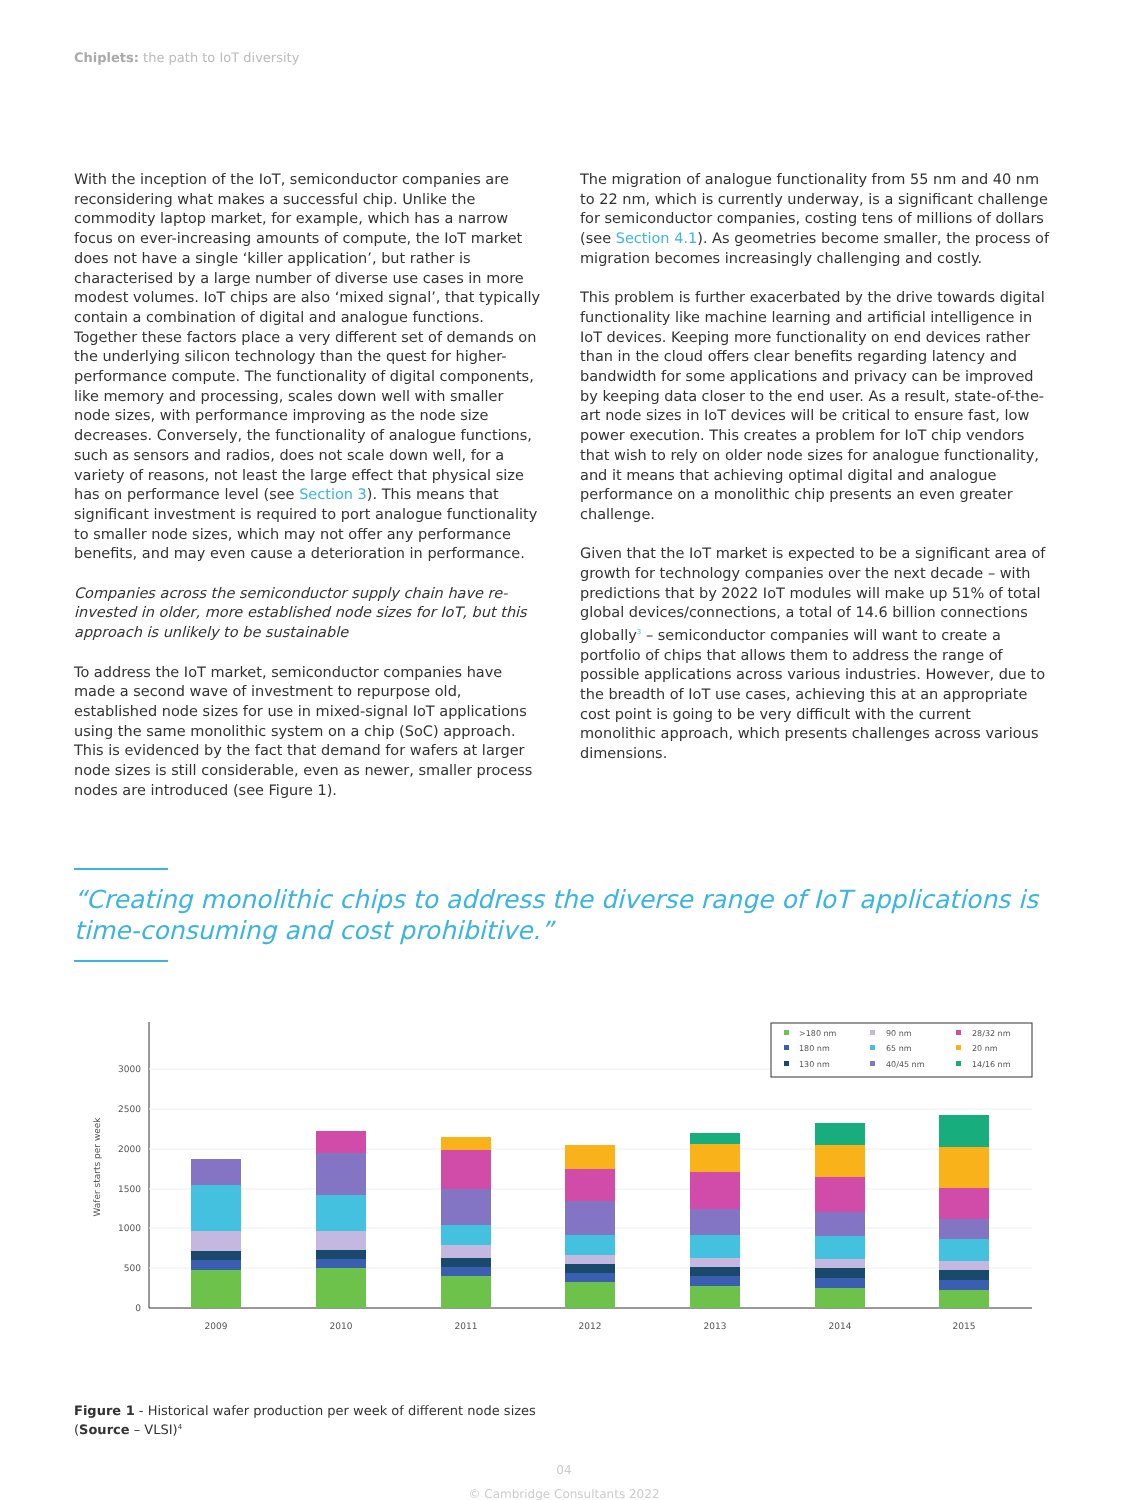Chiplets: the path to IoT diversity
With the inception of the IoT, semiconductor companies are reconsidering what makes a successful chip. Unlike the commodity laptop market, for example, which has a narrow focus on ever-increasing amounts of compute, the IoT market does not have a single ‘killer application’, but rather is characterised by a large number of diverse use cases in more modest volumes. IoT chips are also ‘mixed signal’, that typically contain a combination of digital and analogue functions. Together these factors place a very different set of demands on the underlying silicon technology than the quest for higher-performance compute. The functionality of digital components, like memory and processing, scales down well with smaller node sizes, with performance improving as the node size decreases. Conversely, the functionality of analogue functions, such as sensors and radios, does not scale down well, for a variety of reasons, not least the large effect that physical size has on performance level (see Section 3). This means that significant investment is required to port analogue functionality to smaller node sizes, which may not offer any performance benefits, and may even cause a deterioration in performance.
Companies across the semiconductor supply chain have re-invested in older, more established node sizes for IoT, but this approach is unlikely to be sustainable
To address the IoT market, semiconductor companies have made a second wave of investment to repurpose old, established node sizes for use in mixed-signal IoT applications using the same monolithic system on a chip (SoC) approach. This is evidenced by the fact that demand for wafers at larger node sizes is still considerable, even as newer, smaller process nodes are introduced (see Figure 1).
The migration of analogue functionality from 55 nm and 40 nm to 22 nm, which is currently underway, is a significant challenge for semiconductor companies, costing tens of millions of dollars (see Section 4.1). As geometries become smaller, the process of migration becomes increasingly challenging and costly.
This problem is further exacerbated by the drive towards digital functionality like machine learning and artificial intelligence in IoT devices. Keeping more functionality on end devices rather than in the cloud offers clear benefits regarding latency and bandwidth for some applications and privacy can be improved by keeping data closer to the end user. As a result, state-of-the-art node sizes in IoT devices will be critical to ensure fast, low power execution. This creates a problem for IoT chip vendors that wish to rely on older node sizes for analogue functionality, and it means that achieving optimal digital and analogue performance on a monolithic chip presents an even greater challenge.
Given that the IoT market is expected to be a significant area of growth for technology companies over the next decade – with predictions that by 2022 IoT modules will make up 51% of total global devices/connections, a total of 14.6 billion connections globally<sup>3</sup> – semiconductor companies will want to create a portfolio of chips that allows them to address the range of possible applications across various industries. However, due to the breadth of IoT use cases, achieving this at an appropriate cost point is going to be very difficult with the current monolithic approach, which presents challenges across various dimensions.
“Creating monolithic chips to address the diverse range of IoT applications is time-consuming and cost prohibitive.”
0
500
1000
1500
2000
2500
3000
Wafer starts per week
2009
2010
2011
2012
2013
2014
2015
>180 nm
90 nm
28/32 nm
180 nm
65 nm
20 nm
130 nm
40/45 nm
14/16 nm
Figure 1 - Historical wafer production per week of different node sizes
(Source – VLSI)<sup>4</sup>
04
© Cambridge Consultants 2022